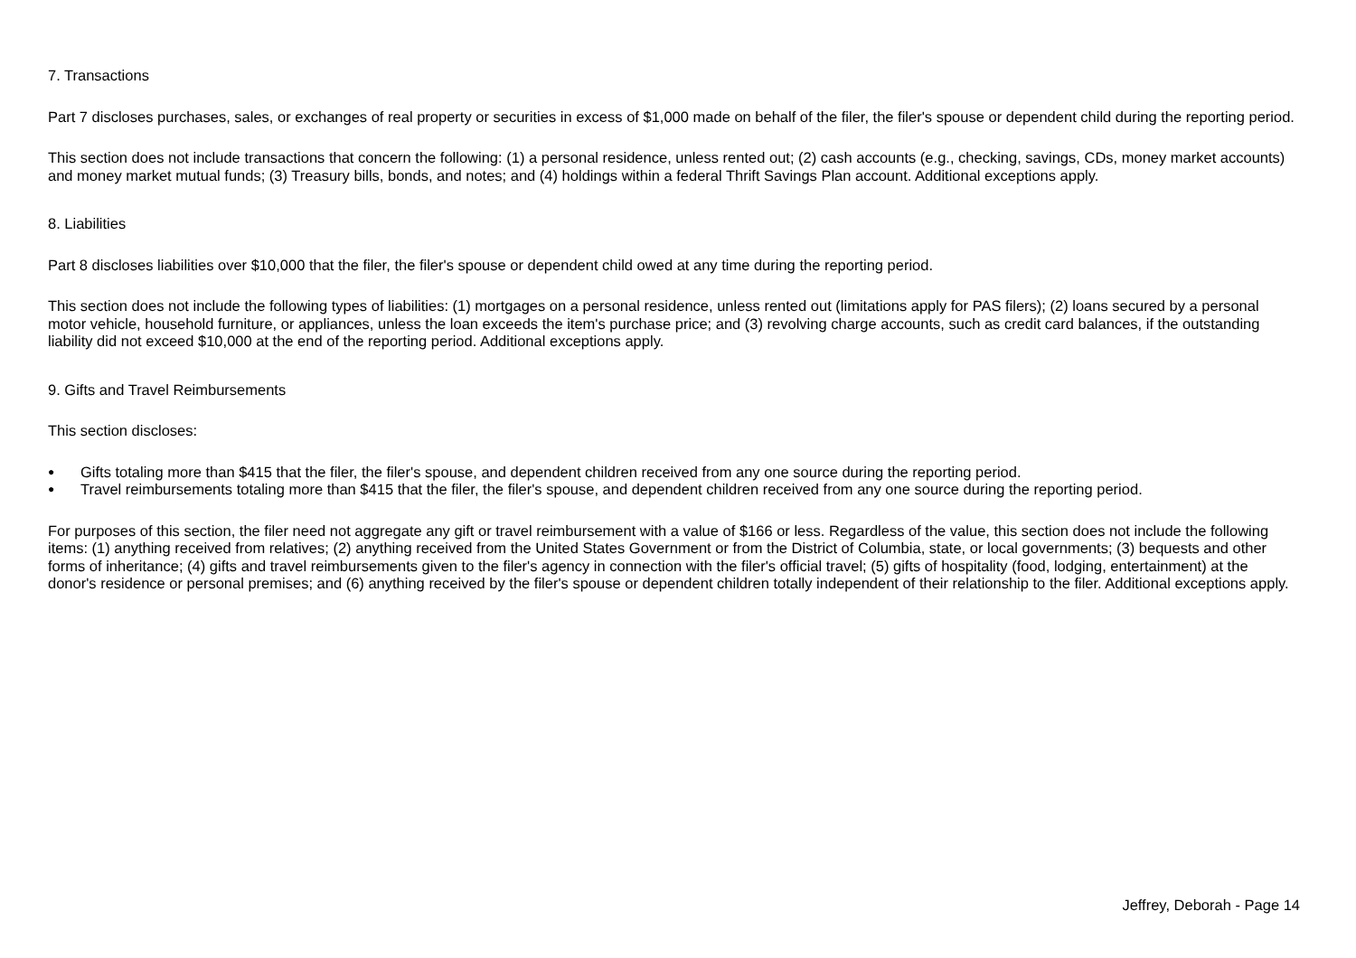7. Transactions
Part 7 discloses purchases, sales, or exchanges of real property or securities in excess of $1,000 made on behalf of the filer, the filer's spouse or dependent child during the reporting period.
This section does not include transactions that concern the following: (1) a personal residence, unless rented out; (2) cash accounts (e.g., checking, savings, CDs, money market accounts) and money market mutual funds; (3) Treasury bills, bonds, and notes; and (4) holdings within a federal Thrift Savings Plan account. Additional exceptions apply.
8. Liabilities
Part 8 discloses liabilities over $10,000 that the filer, the filer's spouse or dependent child owed at any time during the reporting period.
This section does not include the following types of liabilities: (1) mortgages on a personal residence, unless rented out (limitations apply for PAS filers); (2) loans secured by a personal motor vehicle, household furniture, or appliances, unless the loan exceeds the item's purchase price; and (3) revolving charge accounts, such as credit card balances, if the outstanding liability did not exceed $10,000 at the end of the reporting period. Additional exceptions apply.
9. Gifts and Travel Reimbursements
This section discloses:
● Gifts totaling more than $415 that the filer, the filer's spouse, and dependent children received from any one source during the reporting period.
● Travel reimbursements totaling more than $415 that the filer, the filer's spouse, and dependent children received from any one source during the reporting period.
For purposes of this section, the filer need not aggregate any gift or travel reimbursement with a value of $166 or less. Regardless of the value, this section does not include the following items: (1) anything received from relatives; (2) anything received from the United States Government or from the District of Columbia, state, or local governments; (3) bequests and other forms of inheritance; (4) gifts and travel reimbursements given to the filer's agency in connection with the filer's official travel; (5) gifts of hospitality (food, lodging, entertainment) at the donor's residence or personal premises; and (6) anything received by the filer's spouse or dependent children totally independent of their relationship to the filer. Additional exceptions apply.
Jeffrey, Deborah - Page 14